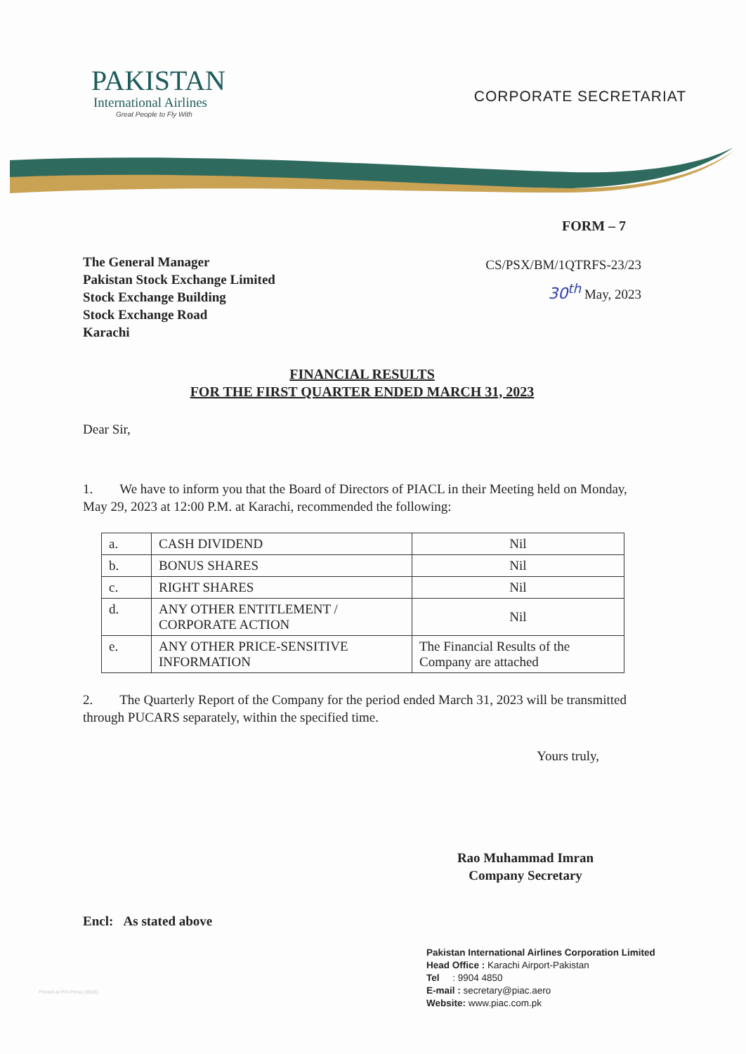PAKISTAN
International Airlines
Great People to Fly With
CORPORATE SECRETARIAT
FORM – 7
The General Manager
Pakistan Stock Exchange Limited
Stock Exchange Building
Stock Exchange Road
Karachi
CS/PSX/BM/1QTRFS-23/23
30<sup>th</sup> May, 2023
FINANCIAL RESULTS
FOR THE FIRST QUARTER ENDED MARCH 31, 2023
Dear Sir,
1. We have to inform you that the Board of Directors of PIACL in their Meeting held on Monday, May 29, 2023 at 12:00 P.M. at Karachi, recommended the following:
| a. | CASH DIVIDEND | Nil |
| b. | BONUS SHARES | Nil |
| c. | RIGHT SHARES | Nil |
| d. | ANY OTHER ENTITLEMENT / CORPORATE ACTION | Nil |
| e. | ANY OTHER PRICE-SENSITIVE INFORMATION | The Financial Results of the Company are attached |
2. The Quarterly Report of the Company for the period ended March 31, 2023 will be transmitted through PUCARS separately, within the specified time.
Yours truly,
Rao Muhammad Imran
Company Secretary
Encl: As stated above
Pakistan International Airlines Corporation Limited
Head Office : Karachi Airport-Pakistan
Tel : 9904 4850
E-mail : secretary@piac.aero
Website: www.piac.com.pk
Printed at PIA Press (9583)